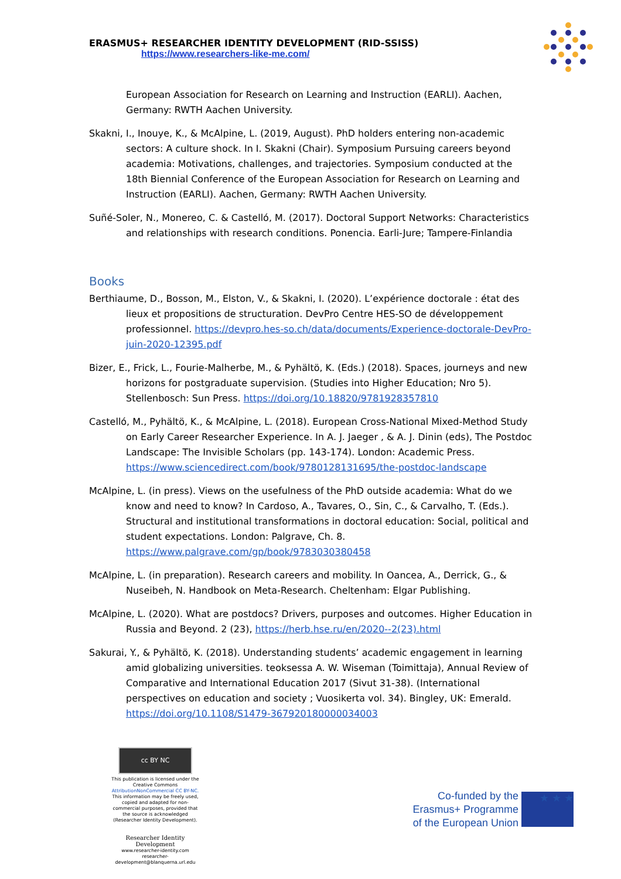ERASMUS+ RESEARCHER IDENTITY DEVELOPMENT (RID-SSISS)
https://www.researchers-like-me.com/
European Association for Research on Learning and Instruction (EARLI). Aachen, Germany: RWTH Aachen University.
Skakni, I., Inouye, K., & McAlpine, L. (2019, August). PhD holders entering non-academic sectors: A culture shock. In I. Skakni (Chair). Symposium Pursuing careers beyond academia: Motivations, challenges, and trajectories. Symposium conducted at the 18th Biennial Conference of the European Association for Research on Learning and Instruction (EARLI). Aachen, Germany: RWTH Aachen University.
Suñé-Soler, N., Monereo, C. & Castelló, M. (2017). Doctoral Support Networks: Characteristics and relationships with research conditions. Ponencia. Earli-Jure; Tampere-Finlandia
Books
Berthiaume, D., Bosson, M., Elston, V., & Skakni, I. (2020). L’expérience doctorale : état des lieux et propositions de structuration. DevPro Centre HES-SO de développement professionnel. https://devpro.hes-so.ch/data/documents/Experience-doctorale-DevPro-juin-2020-12395.pdf
Bizer, E., Frick, L., Fourie-Malherbe, M., & Pyhältö, K. (Eds.) (2018). Spaces, journeys and new horizons for postgraduate supervision. (Studies into Higher Education; Nro 5). Stellenbosch: Sun Press. https://doi.org/10.18820/9781928357810
Castelló, M., Pyhältö, K., & McAlpine, L. (2018). European Cross-National Mixed-Method Study on Early Career Researcher Experience. In A. J. Jaeger , & A. J. Dinin (eds), The Postdoc Landscape: The Invisible Scholars (pp. 143-174). London: Academic Press. https://www.sciencedirect.com/book/9780128131695/the-postdoc-landscape
McAlpine, L. (in press). Views on the usefulness of the PhD outside academia: What do we know and need to know? In Cardoso, A., Tavares, O., Sin, C., & Carvalho, T. (Eds.). Structural and institutional transformations in doctoral education: Social, political and student expectations. London: Palgrave, Ch. 8. https://www.palgrave.com/gp/book/9783030380458
McAlpine, L. (in preparation). Research careers and mobility. In Oancea, A., Derrick, G., & Nuseibeh, N. Handbook on Meta-Research. Cheltenham: Elgar Publishing.
McAlpine, L. (2020). What are postdocs? Drivers, purposes and outcomes. Higher Education in Russia and Beyond. 2 (23), https://herb.hse.ru/en/2020--2(23).html
Sakurai, Y., & Pyhältö, K. (2018). Understanding students’ academic engagement in learning amid globalizing universities. teoksessa A. W. Wiseman (Toimittaja), Annual Review of Comparative and International Education 2017 (Sivut 31-38). (International perspectives on education and society ; Vuosikerta vol. 34). Bingley, UK: Emerald. https://doi.org/10.1108/S1479-367920180000034003
cc BY NC
This publication is licensed under the Creative Commons AttributionNonCommercial CC BY-NC. This information may be freely used, copied and adapted for non-commercial purposes, provided that the source is acknowledged (Researcher Identity Development).
Researcher Identity Development
www.researcher-identity.com
researcher-development@blanquerna.url.edu
Co-funded by the
Erasmus+ Programme
of the European Union
★ ★ ★